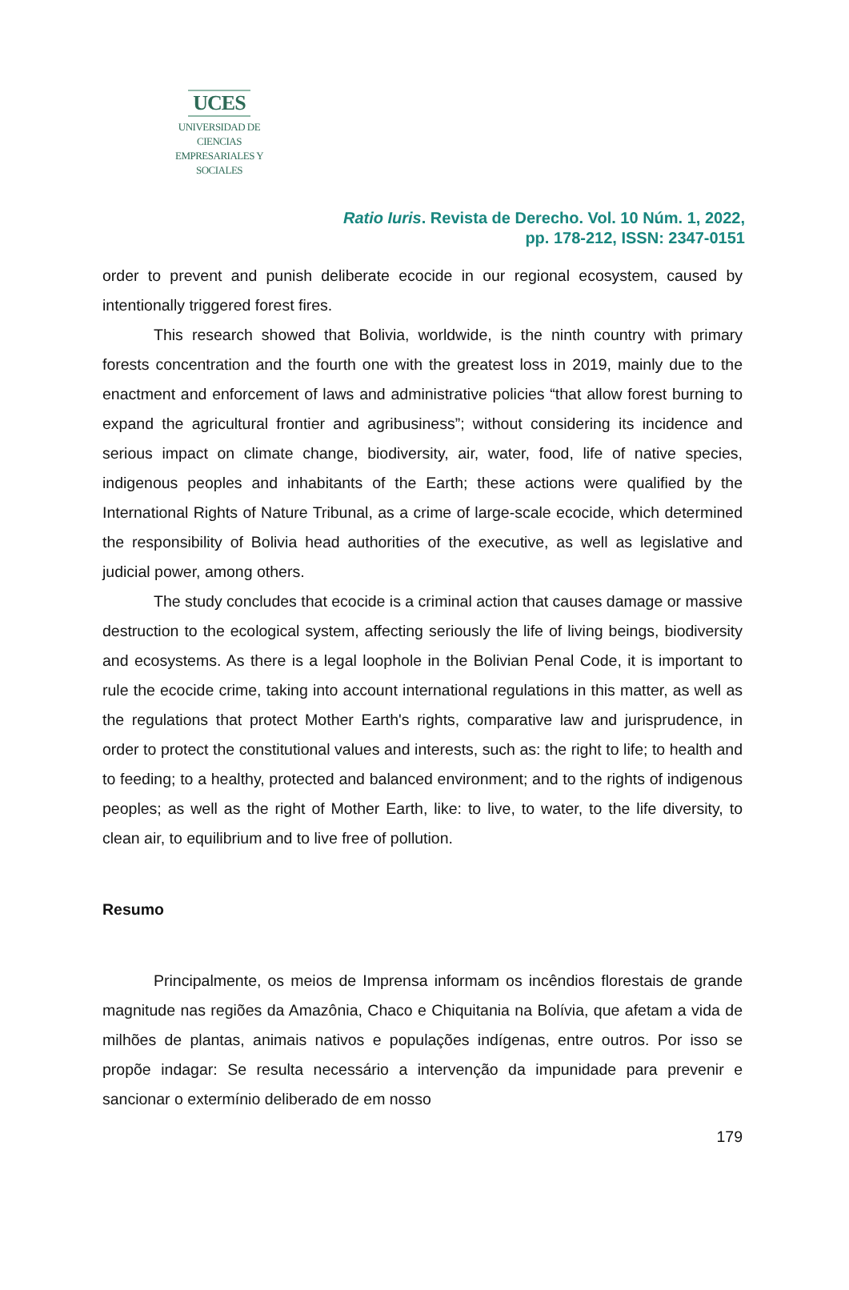UCES
UNIVERSIDAD DE CIENCIAS
EMPRESARIALES Y SOCIALES
Ratio Iuris. Revista de Derecho. Vol. 10 Núm. 1, 2022,
pp. 178-212, ISSN: 2347-0151
order to prevent and punish deliberate ecocide in our regional ecosystem, caused by intentionally triggered forest fires.
This research showed that Bolivia, worldwide, is the ninth country with primary forests concentration and the fourth one with the greatest loss in 2019, mainly due to the enactment and enforcement of laws and administrative policies “that allow forest burning to expand the agricultural frontier and agribusiness”; without considering its incidence and serious impact on climate change, biodiversity, air, water, food, life of native species, indigenous peoples and inhabitants of the Earth; these actions were qualified by the International Rights of Nature Tribunal, as a crime of large-scale ecocide, which determined the responsibility of Bolivia head authorities of the executive, as well as legislative and judicial power, among others.
The study concludes that ecocide is a criminal action that causes damage or massive destruction to the ecological system, affecting seriously the life of living beings, biodiversity and ecosystems. As there is a legal loophole in the Bolivian Penal Code, it is important to rule the ecocide crime, taking into account international regulations in this matter, as well as the regulations that protect Mother Earth's rights, comparative law and jurisprudence, in order to protect the constitutional values and interests, such as: the right to life; to health and to feeding; to a healthy, protected and balanced environment; and to the rights of indigenous peoples; as well as the right of Mother Earth, like: to live, to water, to the life diversity, to clean air, to equilibrium and to live free of pollution.
Resumo
Principalmente, os meios de Imprensa informam os incêndios florestais de grande magnitude nas regiões da Amazônia, Chaco e Chiquitania na Bolívia, que afetam a vida de milhões de plantas, animais nativos e populações indígenas, entre outros. Por isso se propõe indagar: Se resulta necessário a intervenção da impunidade para prevenir e sancionar o extermínio deliberado de em nosso
179